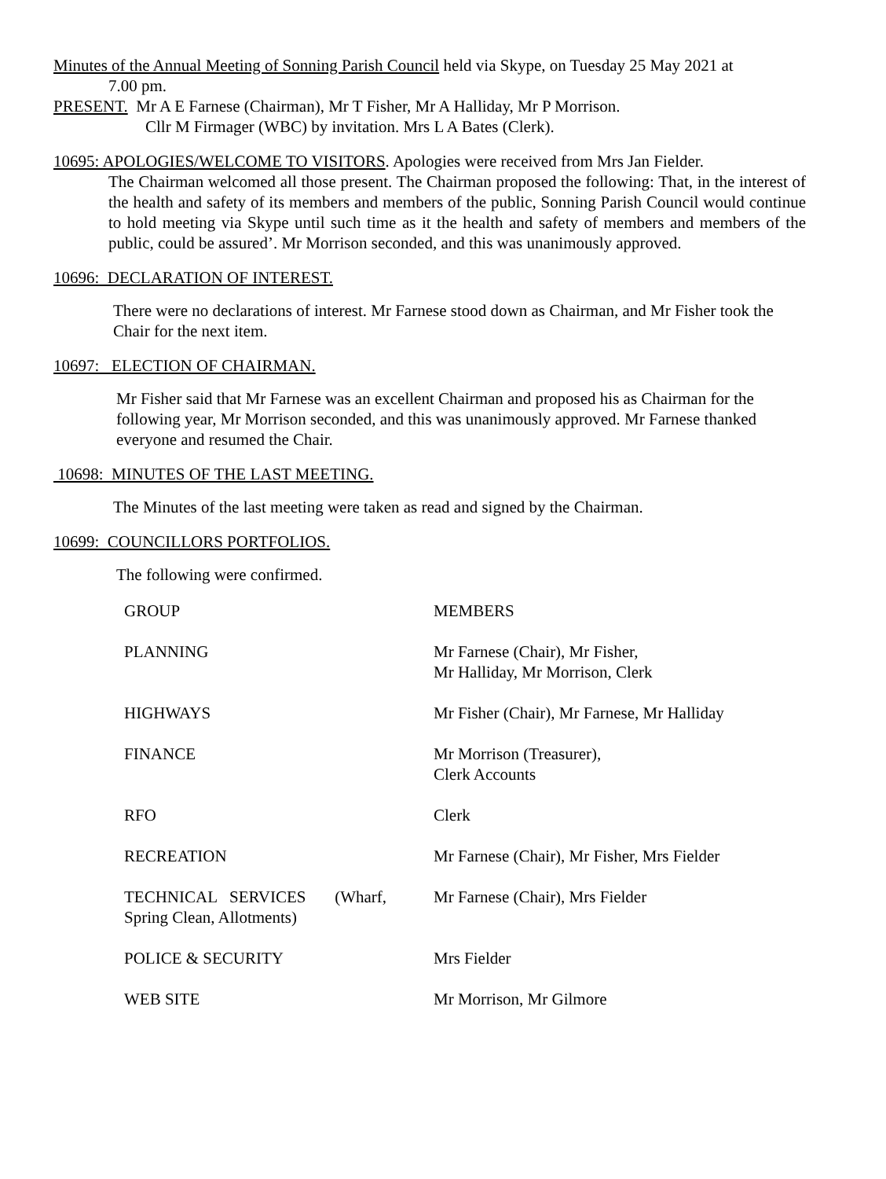Minutes of the Annual Meeting of Sonning Parish Council held via Skype, on Tuesday 25 May 2021 at
7.00 pm.
PRESENT. Mr A E Farnese (Chairman), Mr T Fisher, Mr A Halliday, Mr P Morrison.
Cllr M Firmager (WBC) by invitation. Mrs L A Bates (Clerk).
10695: APOLOGIES/WELCOME TO VISITORS. Apologies were received from Mrs Jan Fielder.
The Chairman welcomed all those present. The Chairman proposed the following: That, in the interest of the health and safety of its members and members of the public, Sonning Parish Council would continue to hold meeting via Skype until such time as it the health and safety of members and members of the public, could be assured’. Mr Morrison seconded, and this was unanimously approved.
10696: DECLARATION OF INTEREST.
There were no declarations of interest. Mr Farnese stood down as Chairman, and Mr Fisher took the Chair for the next item.
10697: ELECTION OF CHAIRMAN.
Mr Fisher said that Mr Farnese was an excellent Chairman and proposed his as Chairman for the following year, Mr Morrison seconded, and this was unanimously approved. Mr Farnese thanked everyone and resumed the Chair.
10698: MINUTES OF THE LAST MEETING.
The Minutes of the last meeting were taken as read and signed by the Chairman.
10699: COUNCILLORS PORTFOLIOS.
The following were confirmed.
| GROUP | MEMBERS |
| PLANNING | Mr Farnese (Chair), Mr Fisher, Mr Halliday, Mr Morrison, Clerk |
| HIGHWAYS | Mr Fisher (Chair), Mr Farnese, Mr Halliday |
| FINANCE | Mr Morrison (Treasurer), Clerk Accounts |
| RFO | Clerk |
| RECREATION | Mr Farnese (Chair), Mr Fisher, Mrs Fielder |
| TECHNICAL SERVICES (Wharf, Spring Clean, Allotments) | Mr Farnese (Chair), Mrs Fielder |
| POLICE & SECURITY | Mrs Fielder |
| WEB SITE | Mr Morrison, Mr Gilmore |